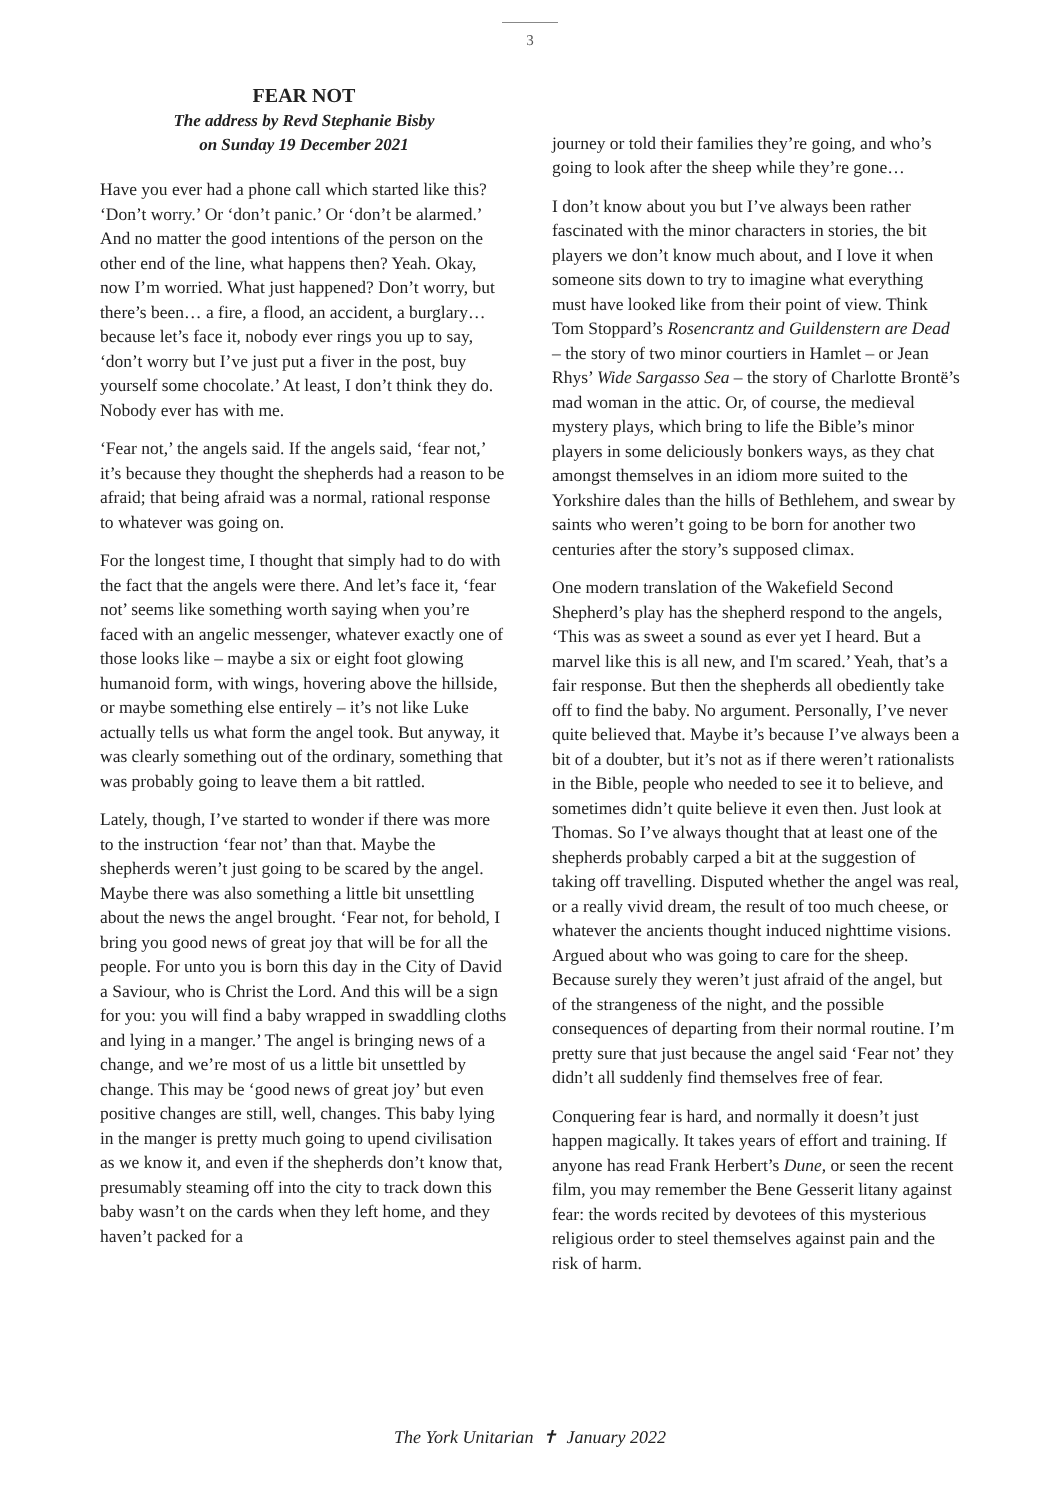3
FEAR NOT
The address by Revd Stephanie Bisby
on Sunday 19 December 2021
Have you ever had a phone call which started like this? ‘Don’t worry.’ Or ‘don’t panic.’ Or ‘don’t be alarmed.’ And no matter the good intentions of the person on the other end of the line, what happens then? Yeah. Okay, now I’m worried. What just happened? Don’t worry, but there’s been… a fire, a flood, an accident, a burglary… because let’s face it, nobody ever rings you up to say, ‘don’t worry but I’ve just put a fiver in the post, buy yourself some chocolate.’ At least, I don’t think they do. Nobody ever has with me.
‘Fear not,’ the angels said. If the angels said, ‘fear not,’ it’s because they thought the shepherds had a reason to be afraid; that being afraid was a normal, rational response to whatever was going on.
For the longest time, I thought that simply had to do with the fact that the angels were there. And let’s face it, ‘fear not’ seems like something worth saying when you’re faced with an angelic messenger, whatever exactly one of those looks like – maybe a six or eight foot glowing humanoid form, with wings, hovering above the hillside, or maybe something else entirely – it’s not like Luke actually tells us what form the angel took. But anyway, it was clearly something out of the ordinary, something that was probably going to leave them a bit rattled.
Lately, though, I’ve started to wonder if there was more to the instruction ‘fear not’ than that. Maybe the shepherds weren’t just going to be scared by the angel. Maybe there was also something a little bit unsettling about the news the angel brought. ‘Fear not, for behold, I bring you good news of great joy that will be for all the people. For unto you is born this day in the City of David a Saviour, who is Christ the Lord. And this will be a sign for you: you will find a baby wrapped in swaddling cloths and lying in a manger.’ The angel is bringing news of a change, and we’re most of us a little bit unsettled by change. This may be ‘good news of great joy’ but even positive changes are still, well, changes. This baby lying in the manger is pretty much going to upend civilisation as we know it, and even if the shepherds don’t know that, presumably steaming off into the city to track down this baby wasn’t on the cards when they left home, and they haven’t packed for a
journey or told their families they’re going, and who’s going to look after the sheep while they’re gone…
I don’t know about you but I’ve always been rather fascinated with the minor characters in stories, the bit players we don’t know much about, and I love it when someone sits down to try to imagine what everything must have looked like from their point of view. Think Tom Stoppard’s Rosencrantz and Guildenstern are Dead – the story of two minor courtiers in Hamlet – or Jean Rhys’ Wide Sargasso Sea – the story of Charlotte Brontë’s mad woman in the attic. Or, of course, the medieval mystery plays, which bring to life the Bible’s minor players in some deliciously bonkers ways, as they chat amongst themselves in an idiom more suited to the Yorkshire dales than the hills of Bethlehem, and swear by saints who weren’t going to be born for another two centuries after the story’s supposed climax.
One modern translation of the Wakefield Second Shepherd’s play has the shepherd respond to the angels, ‘This was as sweet a sound as ever yet I heard. But a marvel like this is all new, and I'm scared.’ Yeah, that’s a fair response. But then the shepherds all obediently take off to find the baby. No argument. Personally, I’ve never quite believed that. Maybe it’s because I’ve always been a bit of a doubter, but it’s not as if there weren’t rationalists in the Bible, people who needed to see it to believe, and sometimes didn’t quite believe it even then. Just look at Thomas. So I’ve always thought that at least one of the shepherds probably carped a bit at the suggestion of taking off travelling. Disputed whether the angel was real, or a really vivid dream, the result of too much cheese, or whatever the ancients thought induced nighttime visions. Argued about who was going to care for the sheep. Because surely they weren’t just afraid of the angel, but of the strangeness of the night, and the possible consequences of departing from their normal routine. I’m pretty sure that just because the angel said ‘Fear not’ they didn’t all suddenly find themselves free of fear.
Conquering fear is hard, and normally it doesn’t just happen magically. It takes years of effort and training. If anyone has read Frank Herbert’s Dune, or seen the recent film, you may remember the Bene Gesserit litany against fear: the words recited by devotees of this mysterious religious order to steel themselves against pain and the risk of harm.
The York Unitarian ✝ January 2022